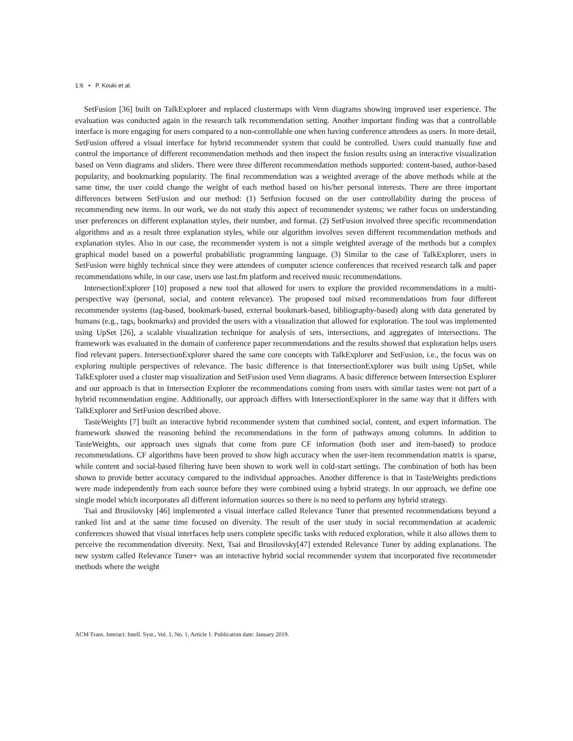1:6 • P. Kouki et al.
SetFusion [36] built on TalkExplorer and replaced clustermaps with Venn diagrams showing improved user experience. The evaluation was conducted again in the research talk recommendation setting. Another important finding was that a controllable interface is more engaging for users compared to a non-controllable one when having conference attendees as users. In more detail, SetFusion offered a visual interface for hybrid recommender system that could be controlled. Users could manually fuse and control the importance of different recommendation methods and then inspect the fusion results using an interactive visualization based on Venn diagrams and sliders. There were three different recommendation methods supported: content-based, author-based popularity, and bookmarking popularity. The final recommendation was a weighted average of the above methods while at the same time, the user could change the weight of each method based on his/her personal interests. There are three important differences between SetFusion and our method: (1) Setfusion focused on the user controllability during the process of recommending new items. In our work, we do not study this aspect of recommender systems; we rather focus on understanding user preferences on different explanation styles, their number, and format. (2) SetFusion involved three specific recommendation algorithms and as a result three explanation styles, while our algorithm involves seven different recommendation methods and explanation styles. Also in our case, the recommender system is not a simple weighted average of the methods but a complex graphical model based on a powerful probabilistic programming language. (3) Similar to the case of TalkExplorer, users in SetFusion were highly technical since they were attendees of computer science conferences that received research talk and paper recommendations while, in our case, users use last.fm platform and received music recommendations.
IntersectionExplorer [10] proposed a new tool that allowed for users to explore the provided recommendations in a multi-perspective way (personal, social, and content relevance). The proposed tool mixed recommendations from four different recommender systems (tag-based, bookmark-based, external bookmark-based, bibliography-based) along with data generated by humans (e.g., tags, bookmarks) and provided the users with a visualization that allowed for exploration. The tool was implemented using UpSet [26], a scalable visualization technique for analysis of sets, intersections, and aggregates of intersections. The framework was evaluated in the domain of conference paper recommendations and the results showed that exploration helps users find relevant papers. IntersectionExplorer shared the same core concepts with TalkExplorer and SetFusion, i.e., the focus was on exploring multiple perspectives of relevance. The basic difference is that IntersectionExplorer was built using UpSet, while TalkExplorer used a cluster map visualization and SetFusion used Venn diagrams. A basic difference between Intersection Explorer and our approach is that in Intersection Explorer the recommendations coming from users with similar tastes were not part of a hybrid recommendation engine. Additionally, our approach differs with IntersectionExplorer in the same way that it differs with TalkExplorer and SetFusion described above.
TasteWeights [7] built an interactive hybrid recommender system that combined social, content, and expert information. The framework showed the reasoning behind the recommendations in the form of pathways among columns. In addition to TasteWeights, our approach uses signals that come from pure CF information (both user and item-based) to produce recommendations. CF algorithms have been proved to show high accuracy when the user-item recommendation matrix is sparse, while content and social-based filtering have been shown to work well in cold-start settings. The combination of both has been shown to provide better accuracy compared to the individual approaches. Another difference is that in TasteWeights predictions were made independently from each source before they were combined using a hybrid strategy. In our approach, we define one single model which incorporates all different information sources so there is no need to perform any hybrid strategy.
Tsai and Brusilovsky [46] implemented a visual interface called Relevance Tuner that presented recommendations beyond a ranked list and at the same time focused on diversity. The result of the user study in social recommendation at academic conferences showed that visual interfaces help users complete specific tasks with reduced exploration, while it also allows them to perceive the recommendation diversity. Next, Tsai and Brusilovsky[47] extended Relevance Tuner by adding explanations. The new system called Relevance Tuner+ was an interactive hybrid social recommender system that incorporated five recommender methods where the weight
ACM Trans. Interact. Intell. Syst., Vol. 1, No. 1, Article 1. Publication date: January 2019.